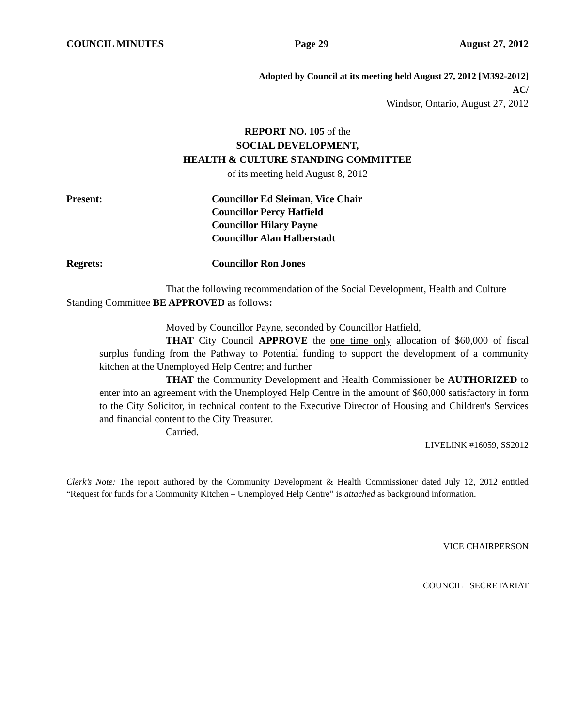COUNCIL MINUTES Page 29 August 27, 2012
Adopted by Council at its meeting held August 27, 2012 [M392-2012]
AC/
Windsor, Ontario, August 27, 2012
REPORT NO. 105 of the
SOCIAL DEVELOPMENT,
HEALTH & CULTURE STANDING COMMITTEE
of its meeting held August 8, 2012
Present: Councillor Ed Sleiman, Vice Chair
Councillor Percy Hatfield
Councillor Hilary Payne
Councillor Alan Halberstadt
Regrets: Councillor Ron Jones
That the following recommendation of the Social Development, Health and Culture Standing Committee BE APPROVED as follows:
Moved by Councillor Payne, seconded by Councillor Hatfield,
THAT City Council APPROVE the one time only allocation of $60,000 of fiscal surplus funding from the Pathway to Potential funding to support the development of a community kitchen at the Unemployed Help Centre; and further
THAT the Community Development and Health Commissioner be AUTHORIZED to enter into an agreement with the Unemployed Help Centre in the amount of $60,000 satisfactory in form to the City Solicitor, in technical content to the Executive Director of Housing and Children's Services and financial content to the City Treasurer.
Carried.
LIVELINK #16059, SS2012
Clerk’s Note: The report authored by the Community Development & Health Commissioner dated July 12, 2012 entitled “Request for funds for a Community Kitchen – Unemployed Help Centre” is attached as background information.
VICE CHAIRPERSON
COUNCIL SECRETARIAT